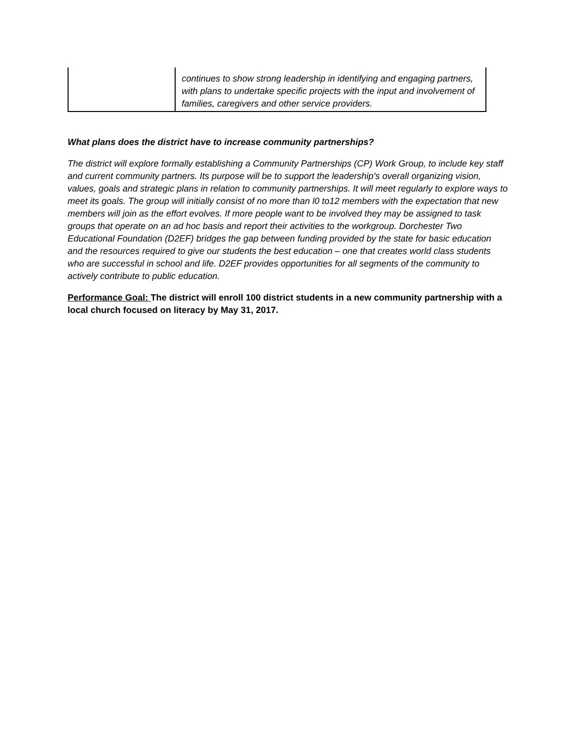| | continues to show strong leadership in identifying and engaging partners, with plans to undertake specific projects with the input and involvement of families, caregivers and other service providers. |
What plans does the district have to increase community partnerships?
The district will explore formally establishing a Community Partnerships (CP) Work Group, to include key staff and current community partners. Its purpose will be to support the leadership’s overall organizing vision, values, goals and strategic plans in relation to community partnerships. It will meet regularly to explore ways to meet its goals. The group will initially consist of no more than l0 to12 members with the expectation that new members will join as the effort evolves. If more people want to be involved they may be assigned to task groups that operate on an ad hoc basis and report their activities to the workgroup. Dorchester Two Educational Foundation (D2EF) bridges the gap between funding provided by the state for basic education and the resources required to give our students the best education – one that creates world class students who are successful in school and life. D2EF provides opportunities for all segments of the community to actively contribute to public education.
Performance Goal: The district will enroll 100 district students in a new community partnership with a local church focused on literacy by May 31, 2017.